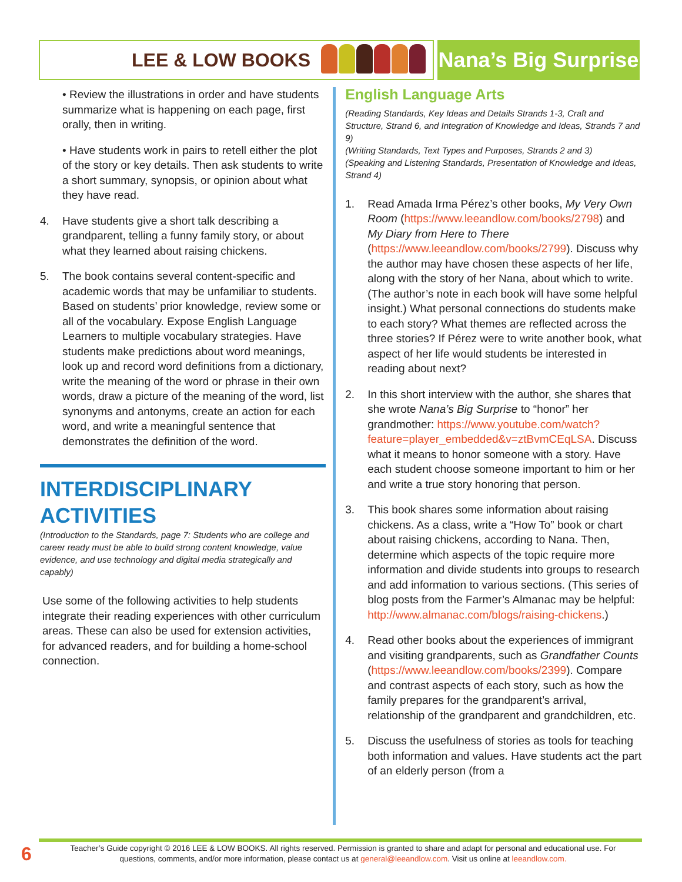LEE & LOW BOOKS Nana’s Big Surprise
• Review the illustrations in order and have students summarize what is happening on each page, first orally, then in writing.
• Have students work in pairs to retell either the plot of the story or key details. Then ask students to write a short summary, synopsis, or opinion about what they have read.
4. Have students give a short talk describing a grandparent, telling a funny family story, or about what they learned about raising chickens.
5. The book contains several content-specific and academic words that may be unfamiliar to students. Based on students’ prior knowledge, review some or all of the vocabulary. Expose English Language Learners to multiple vocabulary strategies. Have students make predictions about word meanings, look up and record word definitions from a dictionary, write the meaning of the word or phrase in their own words, draw a picture of the meaning of the word, list synonyms and antonyms, create an action for each word, and write a meaningful sentence that demonstrates the definition of the word.
INTERDISCIPLINARY ACTIVITIES
(Introduction to the Standards, page 7: Students who are college and career ready must be able to build strong content knowledge, value evidence, and use technology and digital media strategically and capably)
Use some of the following activities to help students integrate their reading experiences with other curriculum areas. These can also be used for extension activities, for advanced readers, and for building a home-school connection.
English Language Arts
(Reading Standards, Key Ideas and Details Strands 1-3, Craft and Structure, Strand 6, and Integration of Knowledge and Ideas, Strands 7 and 9)
(Writing Standards, Text Types and Purposes, Strands 2 and 3)
(Speaking and Listening Standards, Presentation of Knowledge and Ideas, Strand 4)
1. Read Amada Irma Pérez’s other books, My Very Own Room (https://www.leeandlow.com/books/2798) and My Diary from Here to There (https://www.leeandlow.com/books/2799). Discuss why the author may have chosen these aspects of her life, along with the story of her Nana, about which to write. (The author’s note in each book will have some helpful insight.) What personal connections do students make to each story? What themes are reflected across the three stories? If Pérez were to write another book, what aspect of her life would students be interested in reading about next?
2. In this short interview with the author, she shares that she wrote Nana’s Big Surprise to “honor” her grandmother: https://www.youtube.com/watch?feature=player_embedded&v=ztBvmCEqLSA. Discuss what it means to honor someone with a story. Have each student choose someone important to him or her and write a true story honoring that person.
3. This book shares some information about raising chickens. As a class, write a “How To” book or chart about raising chickens, according to Nana. Then, determine which aspects of the topic require more information and divide students into groups to research and add information to various sections. (This series of blog posts from the Farmer’s Almanac may be helpful: http://www.almanac.com/blogs/raising-chickens.)
4. Read other books about the experiences of immigrant and visiting grandparents, such as Grandfather Counts (https://www.leeandlow.com/books/2399). Compare and contrast aspects of each story, such as how the family prepares for the grandparent’s arrival, relationship of the grandparent and grandchildren, etc.
5. Discuss the usefulness of stories as tools for teaching both information and values. Have students act the part of an elderly person (from a
6
Teacher’s Guide copyright © 2016 LEE & LOW BOOKS. All rights reserved. Permission is granted to share and adapt for personal and educational use. For questions, comments, and/or more information, please contact us at general@leeandlow.com. Visit us online at leeandlow.com.